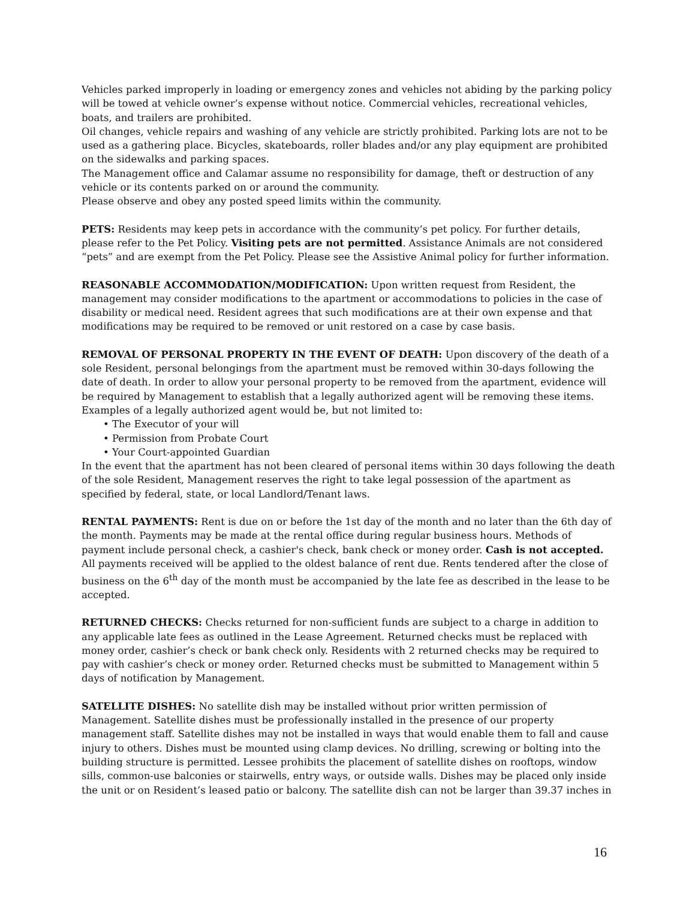Vehicles parked improperly in loading or emergency zones and vehicles not abiding by the parking policy will be towed at vehicle owner’s expense without notice. Commercial vehicles, recreational vehicles, boats, and trailers are prohibited.
Oil changes, vehicle repairs and washing of any vehicle are strictly prohibited. Parking lots are not to be used as a gathering place. Bicycles, skateboards, roller blades and/or any play equipment are prohibited on the sidewalks and parking spaces.
The Management office and Calamar assume no responsibility for damage, theft or destruction of any vehicle or its contents parked on or around the community.
Please observe and obey any posted speed limits within the community.
PETS: Residents may keep pets in accordance with the community’s pet policy. For further details, please refer to the Pet Policy. Visiting pets are not permitted. Assistance Animals are not considered “pets” and are exempt from the Pet Policy. Please see the Assistive Animal policy for further information.
REASONABLE ACCOMMODATION/MODIFICATION: Upon written request from Resident, the management may consider modifications to the apartment or accommodations to policies in the case of disability or medical need. Resident agrees that such modifications are at their own expense and that modifications may be required to be removed or unit restored on a case by case basis.
REMOVAL OF PERSONAL PROPERTY IN THE EVENT OF DEATH: Upon discovery of the death of a sole Resident, personal belongings from the apartment must be removed within 30-days following the date of death. In order to allow your personal property to be removed from the apartment, evidence will be required by Management to establish that a legally authorized agent will be removing these items. Examples of a legally authorized agent would be, but not limited to:
• The Executor of your will
• Permission from Probate Court
• Your Court-appointed Guardian
In the event that the apartment has not been cleared of personal items within 30 days following the death of the sole Resident, Management reserves the right to take legal possession of the apartment as specified by federal, state, or local Landlord/Tenant laws.
RENTAL PAYMENTS: Rent is due on or before the 1st day of the month and no later than the 6th day of the month. Payments may be made at the rental office during regular business hours. Methods of payment include personal check, a cashier's check, bank check or money order. Cash is not accepted. All payments received will be applied to the oldest balance of rent due. Rents tendered after the close of business on the 6<sup>th</sup> day of the month must be accompanied by the late fee as described in the lease to be accepted.
RETURNED CHECKS: Checks returned for non-sufficient funds are subject to a charge in addition to any applicable late fees as outlined in the Lease Agreement. Returned checks must be replaced with money order, cashier’s check or bank check only. Residents with 2 returned checks may be required to pay with cashier’s check or money order. Returned checks must be submitted to Management within 5 days of notification by Management.
SATELLITE DISHES: No satellite dish may be installed without prior written permission of Management. Satellite dishes must be professionally installed in the presence of our property management staff. Satellite dishes may not be installed in ways that would enable them to fall and cause injury to others. Dishes must be mounted using clamp devices. No drilling, screwing or bolting into the building structure is permitted. Lessee prohibits the placement of satellite dishes on rooftops, window sills, common-use balconies or stairwells, entry ways, or outside walls. Dishes may be placed only inside the unit or on Resident’s leased patio or balcony. The satellite dish can not be larger than 39.37 inches in
16